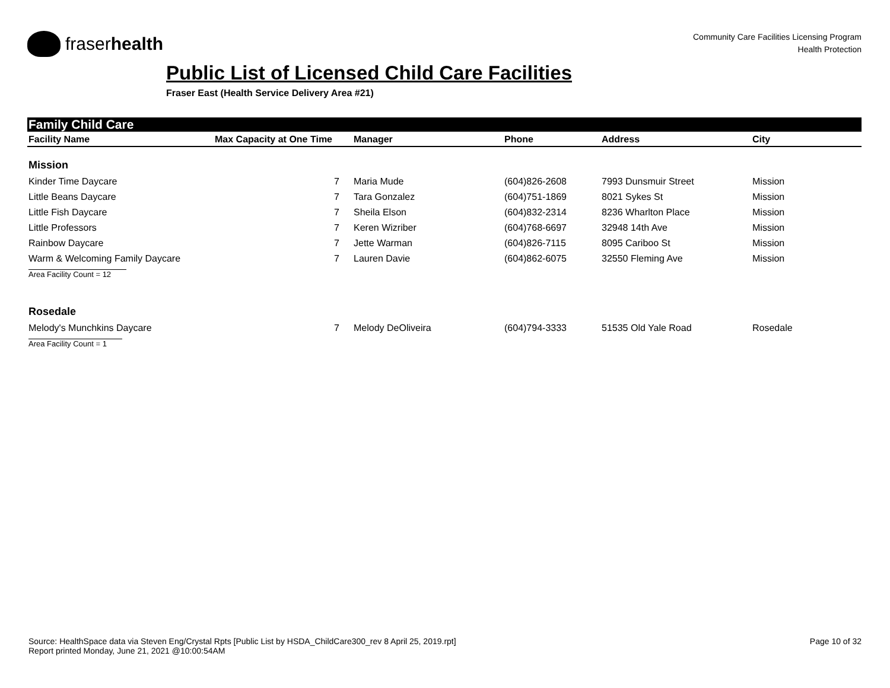fraserhealth
Community Care Facilities Licensing Program
Health Protection
Public List of Licensed Child Care Facilities
Fraser East (Health Service Delivery Area #21)
Family Child Care
| Facility Name | Max Capacity at One Time | Manager | Phone | Address | City |
| --- | --- | --- | --- | --- | --- |
| Mission | | | | | |
| Kinder Time Daycare | 7 | Maria Mude | (604)826-2608 | 7993 Dunsmuir Street | Mission |
| Little Beans Daycare | 7 | Tara Gonzalez | (604)751-1869 | 8021 Sykes St | Mission |
| Little Fish Daycare | 7 | Sheila Elson | (604)832-2314 | 8236 Wharlton Place | Mission |
| Little Professors | 7 | Keren Wizriber | (604)768-6697 | 32948 14th Ave | Mission |
| Rainbow Daycare | 7 | Jette Warman | (604)826-7115 | 8095 Cariboo St | Mission |
| Warm & Welcoming Family Daycare | 7 | Lauren Davie | (604)862-6075 | 32550 Fleming Ave | Mission |
| Area Facility Count = 12 | | | | | |
| Rosedale | | | | | |
| Melody's Munchkins Daycare | 7 | Melody DeOliveira | (604)794-3333 | 51535 Old Yale Road | Rosedale |
| Area Facility Count = 1 | | | | | |
Source: HealthSpace data via Steven Eng/Crystal Rpts [Public List by HSDA_ChildCare300_rev 8 April 25, 2019.rpt]
Report printed Monday, June 21, 2021 @10:00:54AM
Page 10 of 32